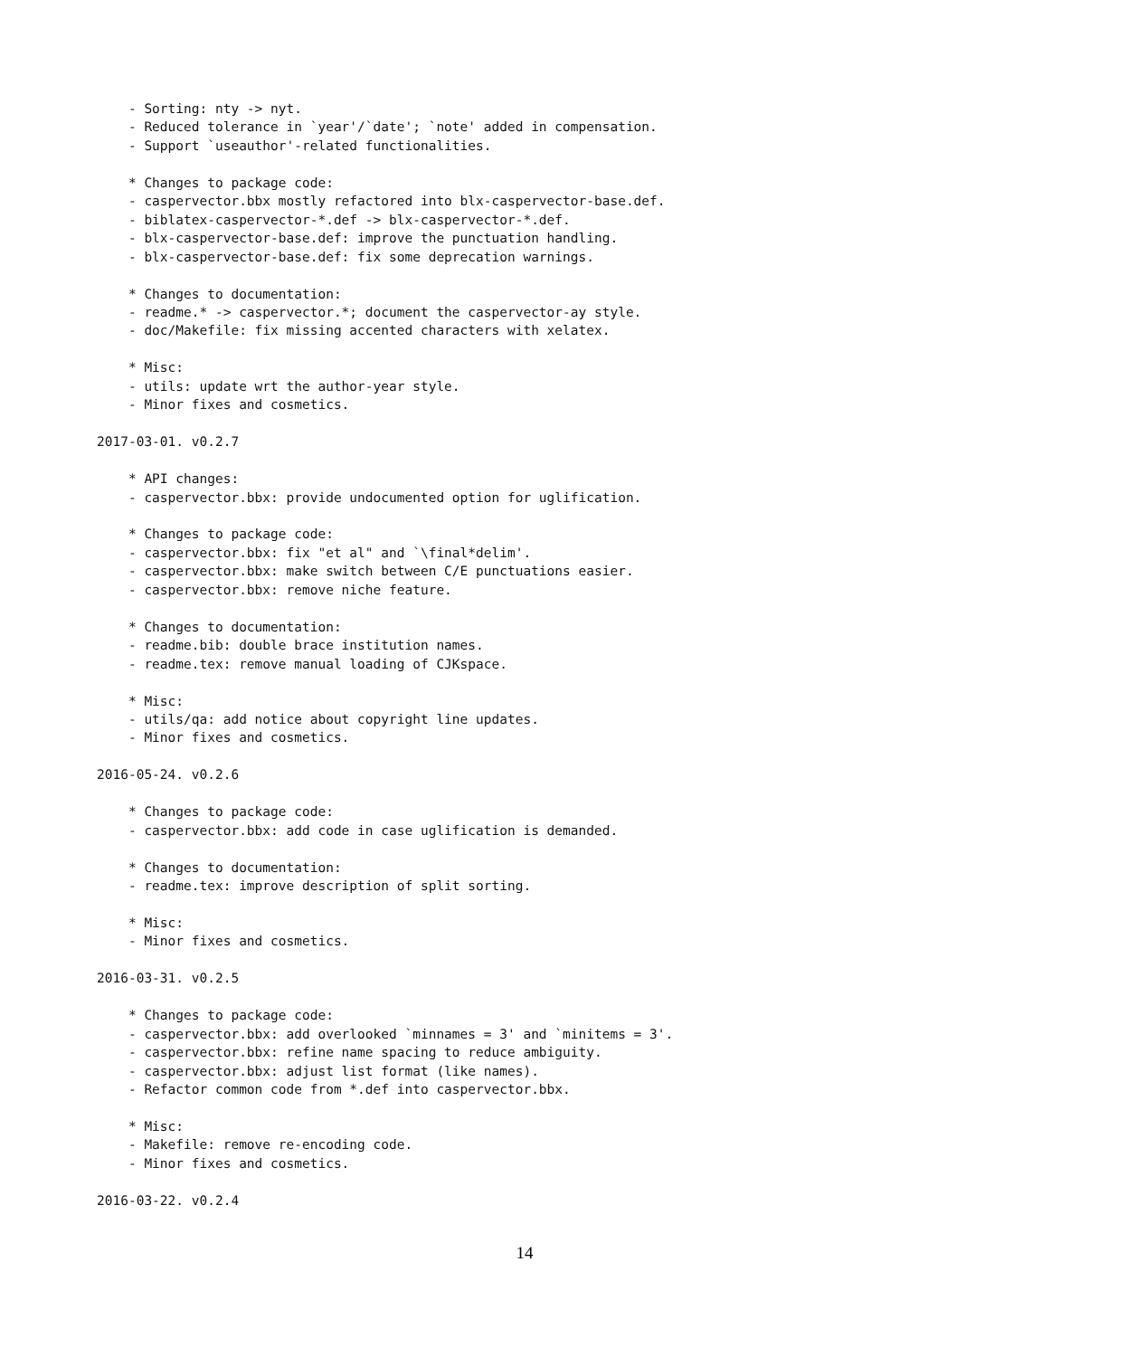- Sorting: nty -> nyt.
    - Reduced tolerance in `year'/`date'; `note' added in compensation.
    - Support `useauthor'-related functionalities.

    * Changes to package code:
    - caspervector.bbx mostly refactored into blx-caspervector-base.def.
    - biblatex-caspervector-*.def -> blx-caspervector-*.def.
    - blx-caspervector-base.def: improve the punctuation handling.
    - blx-caspervector-base.def: fix some deprecation warnings.

    * Changes to documentation:
    - readme.* -> caspervector.*; document the caspervector-ay style.
    - doc/Makefile: fix missing accented characters with xelatex.

    * Misc:
    - utils: update wrt the author-year style.
    - Minor fixes and cosmetics.

2017-03-01. v0.2.7

    * API changes:
    - caspervector.bbx: provide undocumented option for uglification.

    * Changes to package code:
    - caspervector.bbx: fix "et al" and `\final*delim'.
    - caspervector.bbx: make switch between C/E punctuations easier.
    - caspervector.bbx: remove niche feature.

    * Changes to documentation:
    - readme.bib: double brace institution names.
    - readme.tex: remove manual loading of CJKspace.

    * Misc:
    - utils/qa: add notice about copyright line updates.
    - Minor fixes and cosmetics.

2016-05-24. v0.2.6

    * Changes to package code:
    - caspervector.bbx: add code in case uglification is demanded.

    * Changes to documentation:
    - readme.tex: improve description of split sorting.

    * Misc:
    - Minor fixes and cosmetics.

2016-03-31. v0.2.5

    * Changes to package code:
    - caspervector.bbx: add overlooked `minnames = 3' and `minitems = 3'.
    - caspervector.bbx: refine name spacing to reduce ambiguity.
    - caspervector.bbx: adjust list format (like names).
    - Refactor common code from *.def into caspervector.bbx.

    * Misc:
    - Makefile: remove re-encoding code.
    - Minor fixes and cosmetics.

2016-03-22. v0.2.4
14